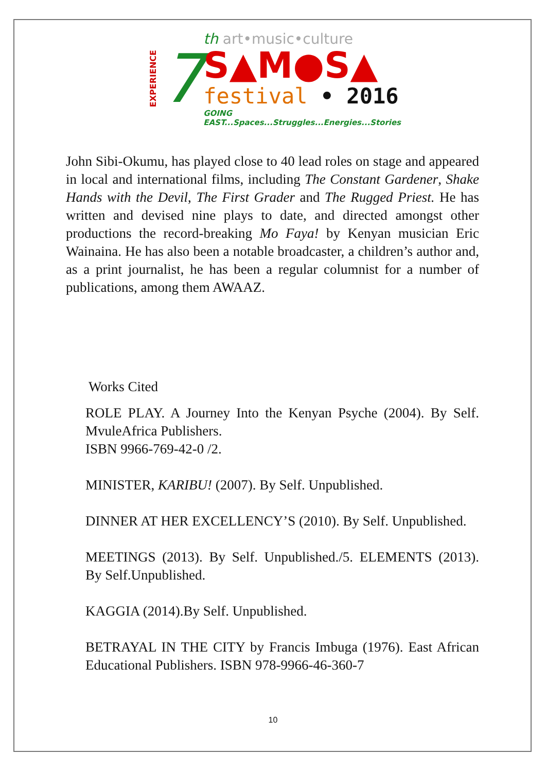EXPERIENCE
7
th art•music•culture
S▲M●S▲
festival • 2016
GOING EAST...Spaces...Struggles...Energies...Stories
John Sibi-Okumu, has played close to 40 lead roles on stage and appeared in local and international films, including The Constant Gardener, Shake Hands with the Devil, The First Grader and The Rugged Priest. He has written and devised nine plays to date, and directed amongst other productions the record-breaking Mo Faya! by Kenyan musician Eric Wainaina. He has also been a notable broadcaster, a children’s author and, as a print journalist, he has been a regular columnist for a number of publications, among them AWAAZ.
Works Cited
ROLE PLAY. A Journey Into the Kenyan Psyche (2004). By Self. MvuleAfrica Publishers.
ISBN 9966-769-42-0 /2.
MINISTER, KARIBU! (2007). By Self. Unpublished.
DINNER AT HER EXCELLENCY’S (2010). By Self. Unpublished.
MEETINGS (2013). By Self. Unpublished./5. ELEMENTS (2013). By Self.Unpublished.
KAGGIA (2014).By Self. Unpublished.
BETRAYAL IN THE CITY by Francis Imbuga (1976). East African Educational Publishers. ISBN 978-9966-46-360-7
10